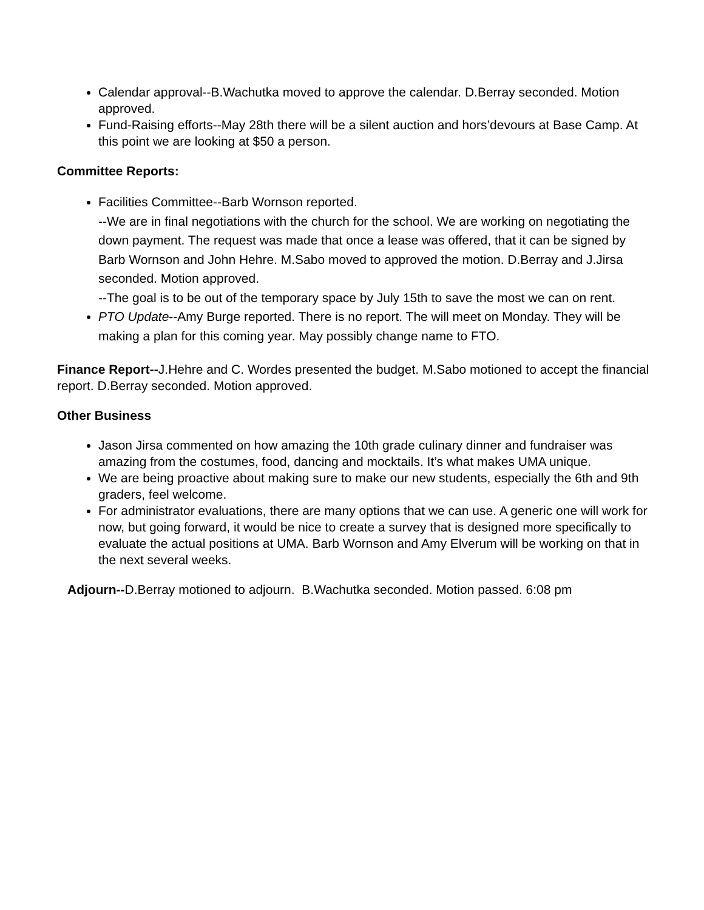Calendar approval--B.Wachutka moved to approve the calendar. D.Berray seconded. Motion approved.
Fund-Raising efforts--May 28th there will be a silent auction and hors’devours at Base Camp. At this point we are looking at $50 a person.
Committee Reports:
Facilities Committee--Barb Wornson reported.
--We are in final negotiations with the church for the school. We are working on negotiating the down payment. The request was made that once a lease was offered, that it can be signed by Barb Wornson and John Hehre. M.Sabo moved to approved the motion. D.Berray and J.Jirsa seconded. Motion approved.
--The goal is to be out of the temporary space by July 15th to save the most we can on rent.
PTO Update--Amy Burge reported. There is no report. The will meet on Monday. They will be making a plan for this coming year. May possibly change name to FTO.
Finance Report--J.Hehre and C. Wordes presented the budget. M.Sabo motioned to accept the financial report. D.Berray seconded. Motion approved.
Other Business
Jason Jirsa commented on how amazing the 10th grade culinary dinner and fundraiser was amazing from the costumes, food, dancing and mocktails. It’s what makes UMA unique.
We are being proactive about making sure to make our new students, especially the 6th and 9th graders, feel welcome.
For administrator evaluations, there are many options that we can use. A generic one will work for now, but going forward, it would be nice to create a survey that is designed more specifically to evaluate the actual positions at UMA. Barb Wornson and Amy Elverum will be working on that in the next several weeks.
Adjourn--D.Berray motioned to adjourn. B.Wachutka seconded. Motion passed. 6:08 pm